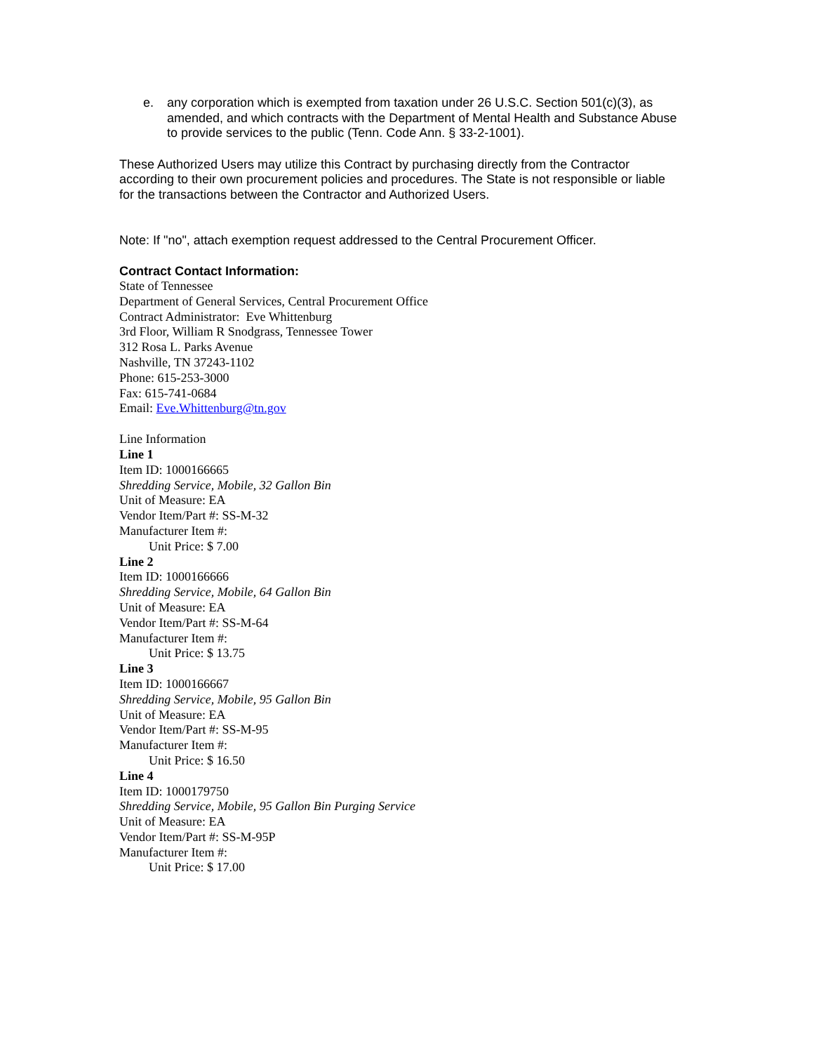e. any corporation which is exempted from taxation under 26 U.S.C. Section 501(c)(3), as amended, and which contracts with the Department of Mental Health and Substance Abuse to provide services to the public (Tenn. Code Ann. § 33-2-1001).
These Authorized Users may utilize this Contract by purchasing directly from the Contractor according to their own procurement policies and procedures. The State is not responsible or liable for the transactions between the Contractor and Authorized Users.
Note: If "no", attach exemption request addressed to the Central Procurement Officer.
Contract Contact Information:
State of Tennessee
Department of General Services, Central Procurement Office
Contract Administrator: Eve Whittenburg
3rd Floor, William R Snodgrass, Tennessee Tower
312 Rosa L. Parks Avenue
Nashville, TN 37243-1102
Phone: 615-253-3000
Fax: 615-741-0684
Email: Eve.Whittenburg@tn.gov
Line Information
Line 1
Item ID: 1000166665
Shredding Service, Mobile, 32 Gallon Bin
Unit of Measure: EA
Vendor Item/Part #: SS-M-32
Manufacturer Item #:
Unit Price: $ 7.00
Line 2
Item ID: 1000166666
Shredding Service, Mobile, 64 Gallon Bin
Unit of Measure: EA
Vendor Item/Part #: SS-M-64
Manufacturer Item #:
Unit Price: $ 13.75
Line 3
Item ID: 1000166667
Shredding Service, Mobile, 95 Gallon Bin
Unit of Measure: EA
Vendor Item/Part #: SS-M-95
Manufacturer Item #:
Unit Price: $ 16.50
Line 4
Item ID: 1000179750
Shredding Service, Mobile, 95 Gallon Bin Purging Service
Unit of Measure: EA
Vendor Item/Part #: SS-M-95P
Manufacturer Item #:
Unit Price: $ 17.00